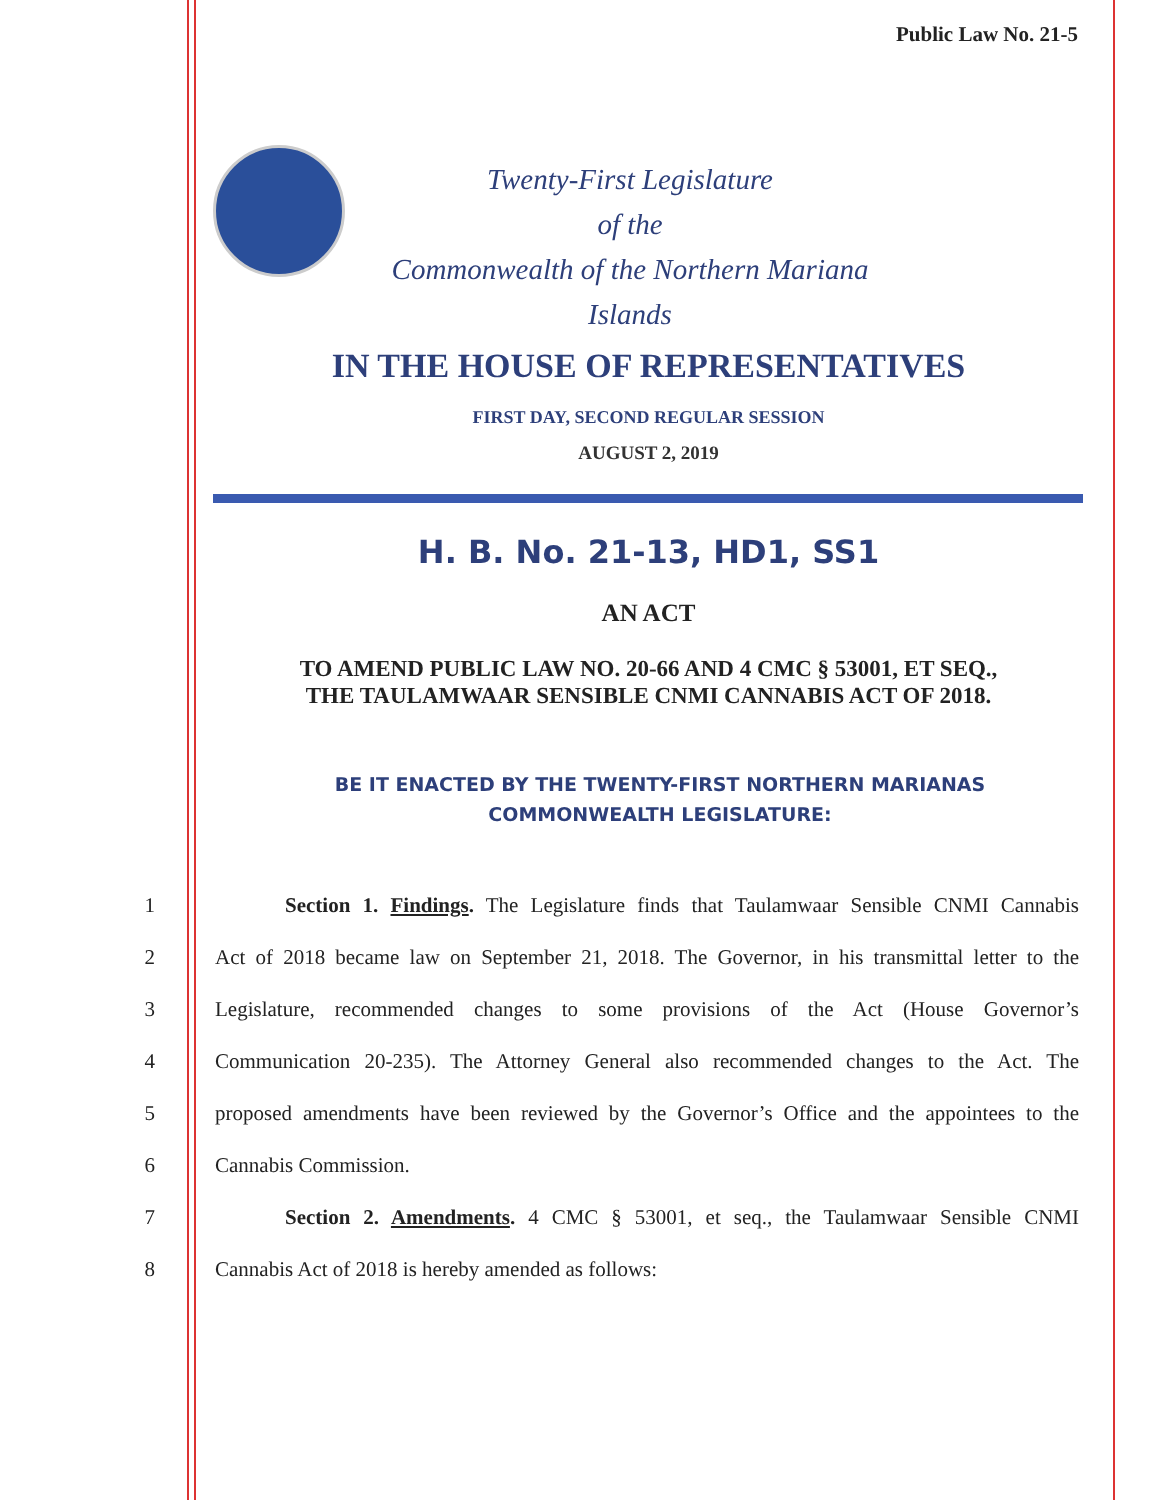Public Law No. 21-5
Twenty-First Legislature
of the
Commonwealth of the Northern Mariana Islands
IN THE HOUSE OF REPRESENTATIVES
FIRST DAY, SECOND REGULAR SESSION
AUGUST 2, 2019
H. B. No. 21-13, HD1, SS1
AN ACT
TO AMEND PUBLIC LAW NO. 20-66 AND 4 CMC § 53001, ET SEQ.,
THE TAULAMWAAR SENSIBLE CNMI CANNABIS ACT OF 2018.
BE IT ENACTED BY THE TWENTY-FIRST NORTHERN MARIANAS
COMMONWEALTH LEGISLATURE:
1 Section 1. Findings. The Legislature finds that Taulamwaar Sensible CNMI Cannabis
2 Act of 2018 became law on September 21, 2018. The Governor, in his transmittal letter to the
3 Legislature, recommended changes to some provisions of the Act (House Governor’s
4 Communication 20-235). The Attorney General also recommended changes to the Act. The
5 proposed amendments have been reviewed by the Governor’s Office and the appointees to the
6 Cannabis Commission.
7 Section 2. Amendments. 4 CMC § 53001, et seq., the Taulamwaar Sensible CNMI
8 Cannabis Act of 2018 is hereby amended as follows: